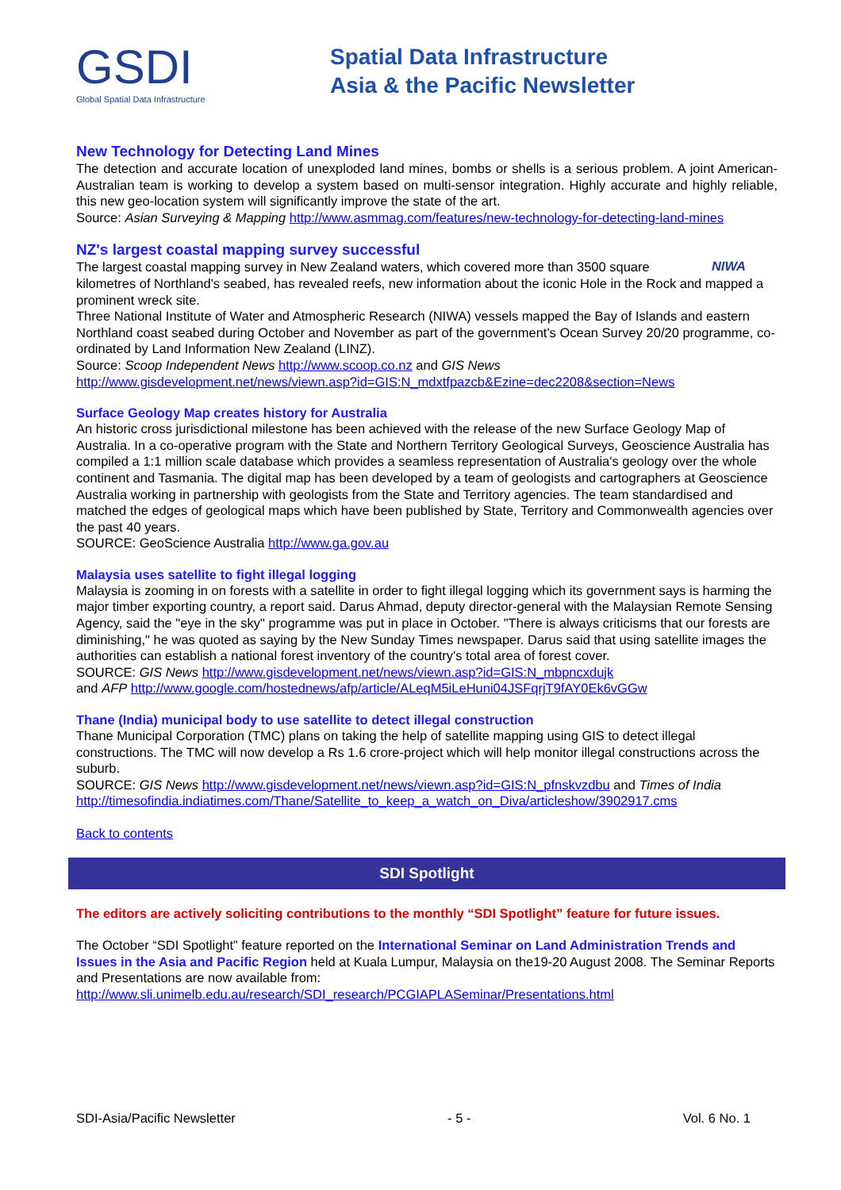GSDI
Global Spatial Data Infrastructure
Spatial Data Infrastructure
Asia & the Pacific Newsletter
New Technology for Detecting Land Mines
The detection and accurate location of unexploded land mines, bombs or shells is a serious problem. A joint American-Australian team is working to develop a system based on multi-sensor integration. Highly accurate and highly reliable, this new geo-location system will significantly improve the state of the art.
Source: Asian Surveying & Mapping http://www.asmmag.com/features/new-technology-for-detecting-land-mines
NZ's largest coastal mapping survey successful
NIWA
The largest coastal mapping survey in New Zealand waters, which covered more than 3500 square kilometres of Northland's seabed, has revealed reefs, new information about the iconic Hole in the Rock and mapped a prominent wreck site.
Three National Institute of Water and Atmospheric Research (NIWA) vessels mapped the Bay of Islands and eastern Northland coast seabed during October and November as part of the government's Ocean Survey 20/20 programme, co-ordinated by Land Information New Zealand (LINZ).
Source: Scoop Independent News http://www.scoop.co.nz and GIS News http://www.gisdevelopment.net/news/viewn.asp?id=GIS:N_mdxtfpazcb&Ezine=dec2208&section=News
Surface Geology Map creates history for Australia
An historic cross jurisdictional milestone has been achieved with the release of the new Surface Geology Map of Australia. In a co-operative program with the State and Northern Territory Geological Surveys, Geoscience Australia has compiled a 1:1 million scale database which provides a seamless representation of Australia's geology over the whole continent and Tasmania. The digital map has been developed by a team of geologists and cartographers at Geoscience Australia working in partnership with geologists from the State and Territory agencies. The team standardised and matched the edges of geological maps which have been published by State, Territory and Commonwealth agencies over the past 40 years.
SOURCE: GeoScience Australia http://www.ga.gov.au
Malaysia uses satellite to fight illegal logging
Malaysia is zooming in on forests with a satellite in order to fight illegal logging which its government says is harming the major timber exporting country, a report said. Darus Ahmad, deputy director-general with the Malaysian Remote Sensing Agency, said the "eye in the sky" programme was put in place in October. "There is always criticisms that our forests are diminishing," he was quoted as saying by the New Sunday Times newspaper. Darus said that using satellite images the authorities can establish a national forest inventory of the country's total area of forest cover.
SOURCE: GIS News http://www.gisdevelopment.net/news/viewn.asp?id=GIS:N_mbpncxdujk
and AFP http://www.google.com/hostednews/afp/article/ALeqM5iLeHuni04JSFqrjT9fAY0Ek6vGGw
Thane (India) municipal body to use satellite to detect illegal construction
Thane Municipal Corporation (TMC) plans on taking the help of satellite mapping using GIS to detect illegal constructions. The TMC will now develop a Rs 1.6 crore-project which will help monitor illegal constructions across the suburb.
SOURCE: GIS News http://www.gisdevelopment.net/news/viewn.asp?id=GIS:N_pfnskvzdbu and Times of India http://timesofindia.indiatimes.com/Thane/Satellite_to_keep_a_watch_on_Diva/articleshow/3902917.cms
Back to contents
SDI Spotlight
The editors are actively soliciting contributions to the monthly “SDI Spotlight” feature for future issues.
The October “SDI Spotlight” feature reported on the International Seminar on Land Administration Trends and Issues in the Asia and Pacific Region held at Kuala Lumpur, Malaysia on the19-20 August 2008. The Seminar Reports and Presentations are now available from:
http://www.sli.unimelb.edu.au/research/SDI_research/PCGIAPLASeminar/Presentations.html
SDI-Asia/Pacific Newsletter - 5 - Vol. 6 No. 1